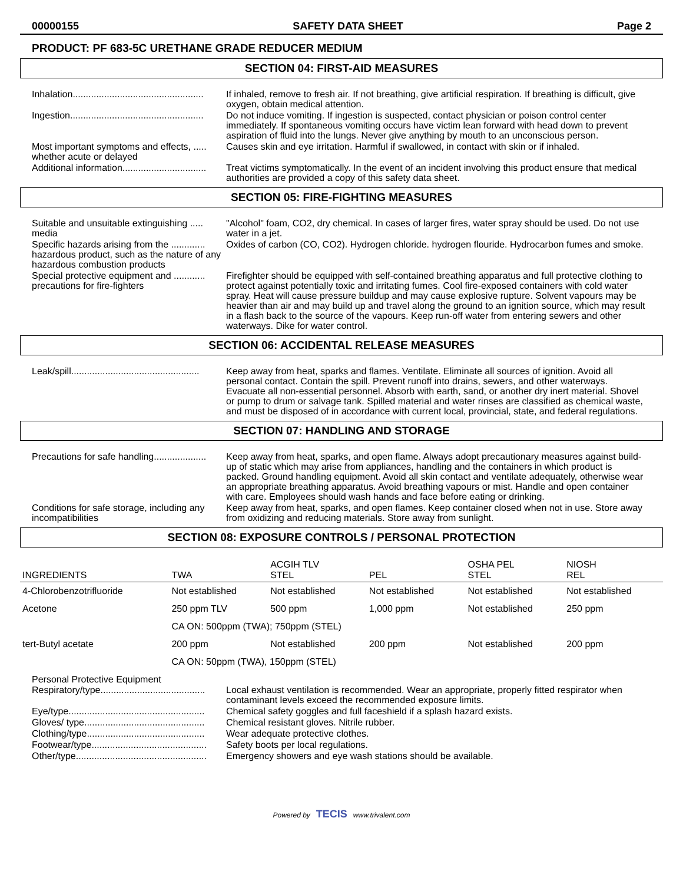00000155 SAFETY DATA SHEET Page 2
PRODUCT: PF 683-5C URETHANE GRADE REDUCER MEDIUM
SECTION 04: FIRST-AID MEASURES
Inhalation..................................................
If inhaled, remove to fresh air. If not breathing, give artificial respiration. If breathing is difficult, give oxygen, obtain medical attention.
Ingestion...................................................
Do not induce vomiting. If ingestion is suspected, contact physician or poison control center immediately. If spontaneous vomiting occurs have victim lean forward with head down to prevent aspiration of fluid into the lungs. Never give anything by mouth to an unconscious person.
Most important symptoms and effects, ..... whether acute or delayed
Causes skin and eye irritation. Harmful if swallowed, in contact with skin or if inhaled.
Additional information................................
Treat victims symptomatically. In the event of an incident involving this product ensure that medical authorities are provided a copy of this safety data sheet.
SECTION 05: FIRE-FIGHTING MEASURES
Suitable and unsuitable extinguishing ..... media
"Alcohol" foam, CO2, dry chemical. In cases of larger fires, water spray should be used. Do not use water in a jet.
Specific hazards arising from the ............. hazardous product, such as the nature of any hazardous combustion products
Oxides of carbon (CO, CO2). Hydrogen chloride. hydrogen flouride. Hydrocarbon fumes and smoke.
Special protective equipment and ............ precautions for fire-fighters
Firefighter should be equipped with self-contained breathing apparatus and full protective clothing to protect against potentially toxic and irritating fumes. Cool fire-exposed containers with cold water spray. Heat will cause pressure buildup and may cause explosive rupture. Solvent vapours may be heavier than air and may build up and travel along the ground to an ignition source, which may result in a flash back to the source of the vapours. Keep run-off water from entering sewers and other waterways. Dike for water control.
SECTION 06: ACCIDENTAL RELEASE MEASURES
Leak/spill.................................................
Keep away from heat, sparks and flames. Ventilate. Eliminate all sources of ignition. Avoid all personal contact. Contain the spill. Prevent runoff into drains, sewers, and other waterways. Evacuate all non-essential personnel. Absorb with earth, sand, or another dry inert material. Shovel or pump to drum or salvage tank. Spilled material and water rinses are classified as chemical waste, and must be disposed of in accordance with current local, provincial, state, and federal regulations.
SECTION 07: HANDLING AND STORAGE
Precautions for safe handling....................
Keep away from heat, sparks, and open flame. Always adopt precautionary measures against build-up of static which may arise from appliances, handling and the containers in which product is packed. Ground handling equipment. Avoid all skin contact and ventilate adequately, otherwise wear an appropriate breathing apparatus. Avoid breathing vapours or mist. Handle and open container with care. Employees should wash hands and face before eating or drinking.
Conditions for safe storage, including any incompatibilities
Keep away from heat, sparks, and open flames. Keep container closed when not in use. Store away from oxidizing and reducing materials. Store away from sunlight.
SECTION 08: EXPOSURE CONTROLS / PERSONAL PROTECTION
| INGREDIENTS | TWA | ACGIH TLV STEL | PEL | OSHA PEL STEL | NIOSH REL |
| --- | --- | --- | --- | --- | --- |
| 4-Chlorobenzotrifluoride | Not established | Not established | Not established | Not established | Not established |
| Acetone | 250 ppm TLV | 500 ppm | 1,000 ppm | Not established | 250 ppm |
| | CA ON: 500ppm (TWA); 750ppm (STEL) | | | | |
| tert-Butyl acetate | 200 ppm | Not established | 200 ppm | Not established | 200 ppm |
| | CA ON: 50ppm (TWA), 150ppm (STEL) | | | | |
Personal Protective Equipment
Respiratory/type........................................
Local exhaust ventilation is recommended. Wear an appropriate, properly fitted respirator when contaminant levels exceed the recommended exposure limits.
Eye/type....................................................
Chemical safety goggles and full faceshield if a splash hazard exists.
Gloves/ type..............................................
Chemical resistant gloves. Nitrile rubber.
Clothing/type.............................................
Wear adequate protective clothes.
Footwear/type............................................
Safety boots per local regulations.
Other/type..................................................
Emergency showers and eye wash stations should be available.
Powered by TECIS www.trivalent.com